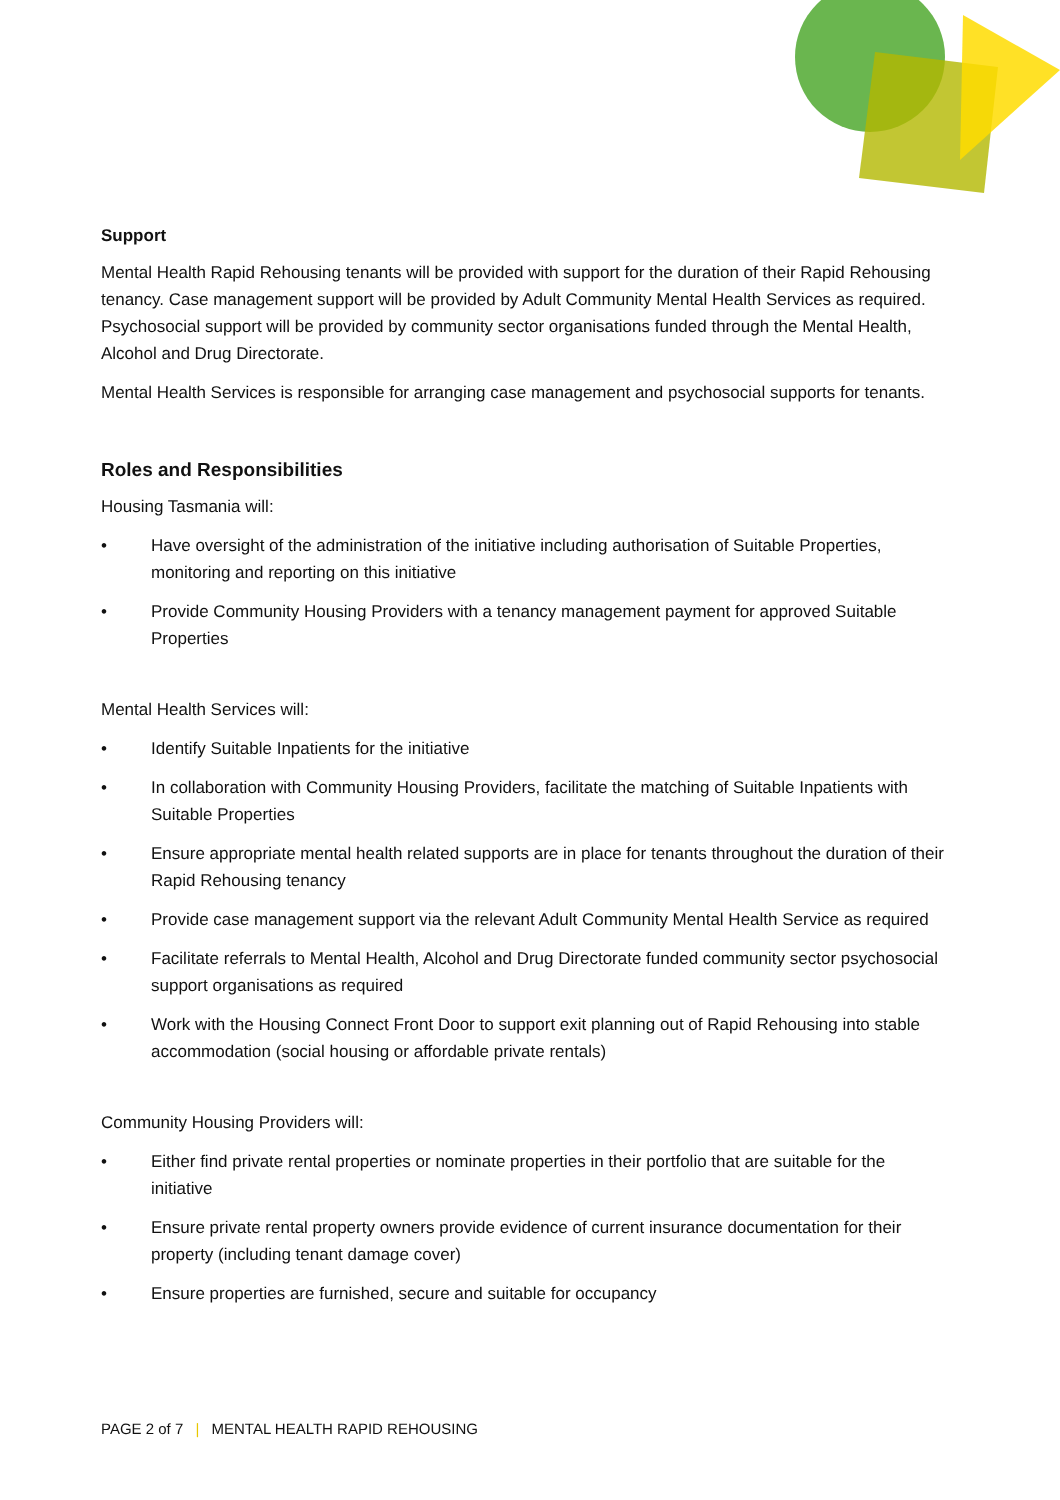Support
Mental Health Rapid Rehousing tenants will be provided with support for the duration of their Rapid Rehousing tenancy. Case management support will be provided by Adult Community Mental Health Services as required. Psychosocial support will be provided by community sector organisations funded through the Mental Health, Alcohol and Drug Directorate.
Mental Health Services is responsible for arranging case management and psychosocial supports for tenants.
Roles and Responsibilities
Housing Tasmania will:
• Have oversight of the administration of the initiative including authorisation of Suitable Properties, monitoring and reporting on this initiative
• Provide Community Housing Providers with a tenancy management payment for approved Suitable Properties
Mental Health Services will:
• Identify Suitable Inpatients for the initiative
• In collaboration with Community Housing Providers, facilitate the matching of Suitable Inpatients with Suitable Properties
• Ensure appropriate mental health related supports are in place for tenants throughout the duration of their Rapid Rehousing tenancy
• Provide case management support via the relevant Adult Community Mental Health Service as required
• Facilitate referrals to Mental Health, Alcohol and Drug Directorate funded community sector psychosocial support organisations as required
• Work with the Housing Connect Front Door to support exit planning out of Rapid Rehousing into stable accommodation (social housing or affordable private rentals)
Community Housing Providers will:
• Either find private rental properties or nominate properties in their portfolio that are suitable for the initiative
• Ensure private rental property owners provide evidence of current insurance documentation for their property (including tenant damage cover)
• Ensure properties are furnished, secure and suitable for occupancy
PAGE 2 of 7 | MENTAL HEALTH RAPID REHOUSING